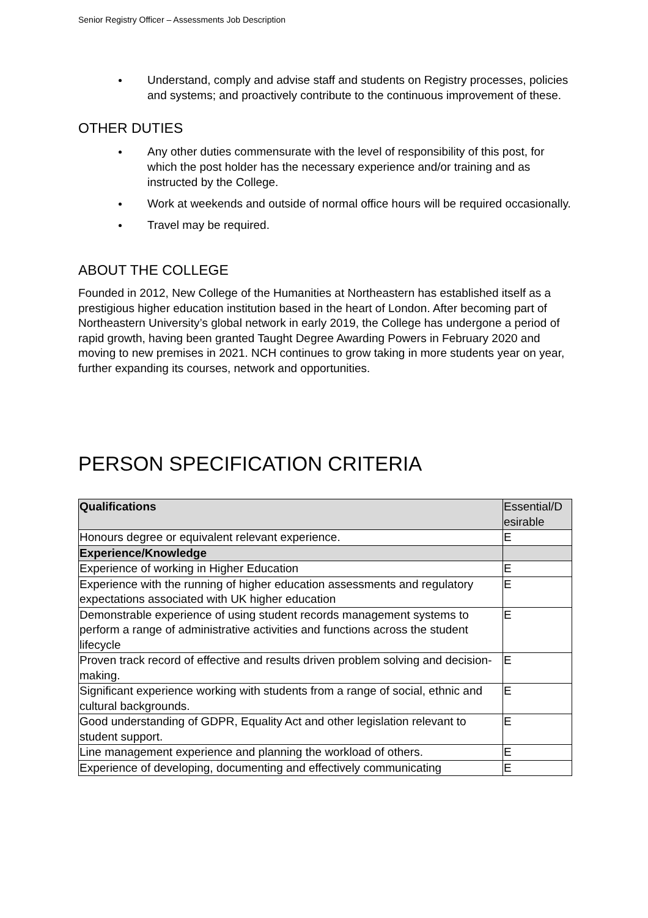Senior Registry Officer – Assessments Job Description
Understand, comply and advise staff and students on Registry processes, policies and systems; and proactively contribute to the continuous improvement of these.
OTHER DUTIES
Any other duties commensurate with the level of responsibility of this post, for which the post holder has the necessary experience and/or training and as instructed by the College.
Work at weekends and outside of normal office hours will be required occasionally.
Travel may be required.
ABOUT THE COLLEGE
Founded in 2012, New College of the Humanities at Northeastern has established itself as a prestigious higher education institution based in the heart of London. After becoming part of Northeastern University’s global network in early 2019, the College has undergone a period of rapid growth, having been granted Taught Degree Awarding Powers in February 2020 and moving to new premises in 2021. NCH continues to grow taking in more students year on year, further expanding its courses, network and opportunities.
PERSON SPECIFICATION CRITERIA
| Qualifications | Essential/D esirable |
| --- | --- |
| Honours degree or equivalent relevant experience. | E |
| Experience/Knowledge | |
| Experience of working in Higher Education | E |
| Experience with the running of higher education assessments and regulatory expectations associated with UK higher education | E |
| Demonstrable experience of using student records management systems to perform a range of administrative activities and functions across the student lifecycle | E |
| Proven track record of effective and results driven problem solving and decision-making. | E |
| Significant experience working with students from a range of social, ethnic and cultural backgrounds. | E |
| Good understanding of GDPR, Equality Act and other legislation relevant to student support. | E |
| Line management experience and planning the workload of others. | E |
| Experience of developing, documenting and effectively communicating | E |